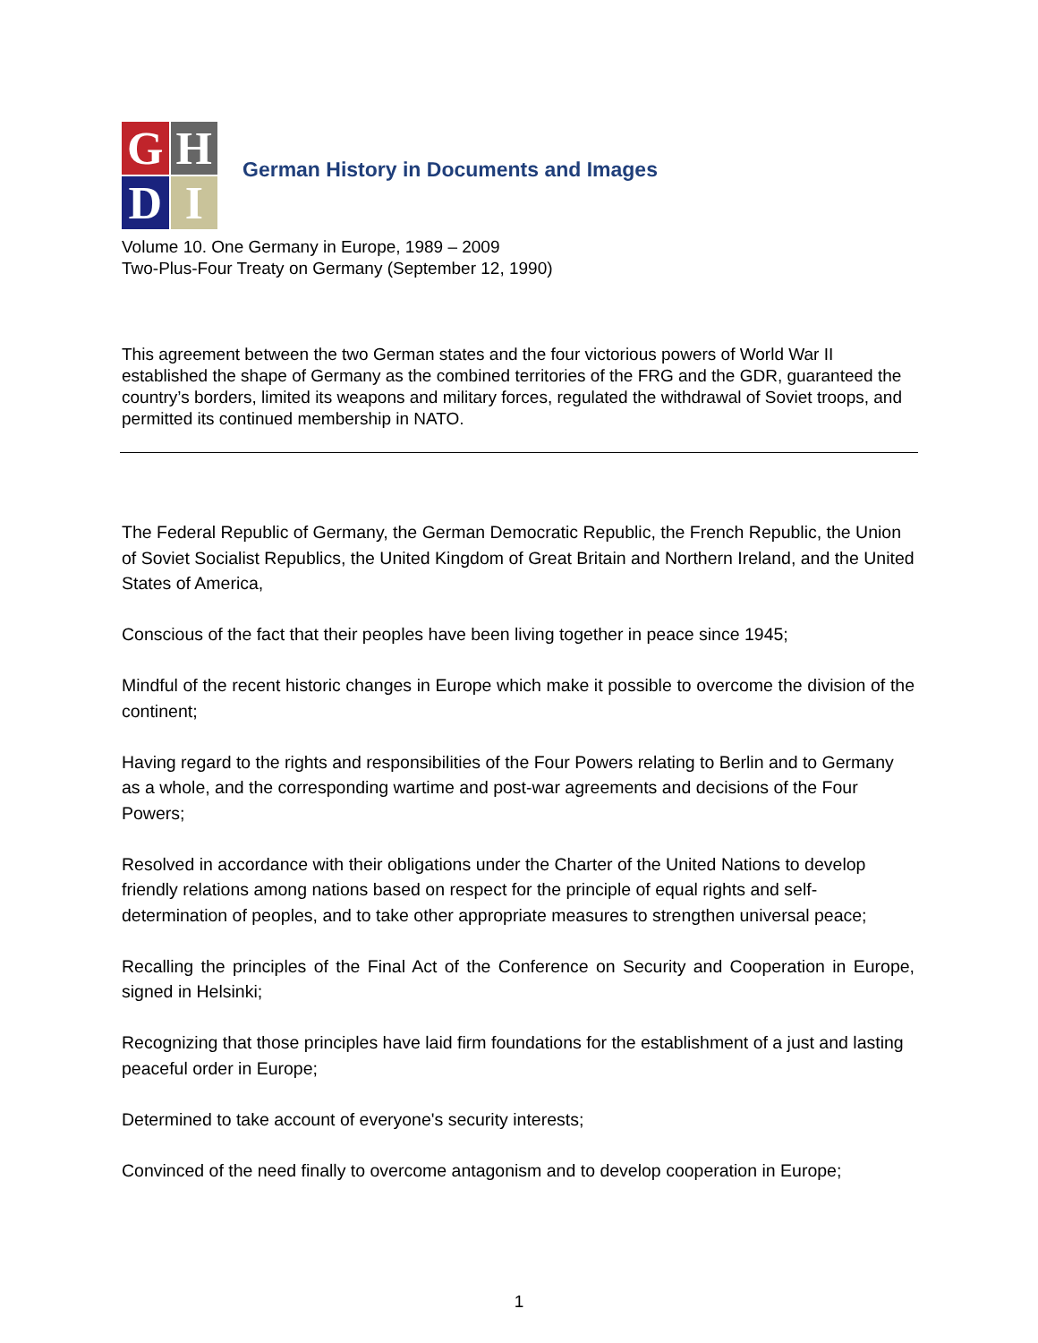G
H
D
I
German History in Documents and Images
Volume 10. One Germany in Europe, 1989 – 2009
Two-Plus-Four Treaty on Germany (September 12, 1990)
This agreement between the two German states and the four victorious powers of World War II established the shape of Germany as the combined territories of the FRG and the GDR, guaranteed the country’s borders, limited its weapons and military forces, regulated the withdrawal of Soviet troops, and permitted its continued membership in NATO.
The Federal Republic of Germany, the German Democratic Republic, the French Republic, the Union of Soviet Socialist Republics, the United Kingdom of Great Britain and Northern Ireland, and the United States of America,
Conscious of the fact that their peoples have been living together in peace since 1945;
Mindful of the recent historic changes in Europe which make it possible to overcome the division of the continent;
Having regard to the rights and responsibilities of the Four Powers relating to Berlin and to Germany as a whole, and the corresponding wartime and post-war agreements and decisions of the Four Powers;
Resolved in accordance with their obligations under the Charter of the United Nations to develop friendly relations among nations based on respect for the principle of equal rights and self-determination of peoples, and to take other appropriate measures to strengthen universal peace;
Recalling the principles of the Final Act of the Conference on Security and Cooperation in Europe, signed in Helsinki;
Recognizing that those principles have laid firm foundations for the establishment of a just and lasting peaceful order in Europe;
Determined to take account of everyone's security interests;
Convinced of the need finally to overcome antagonism and to develop cooperation in Europe;
1